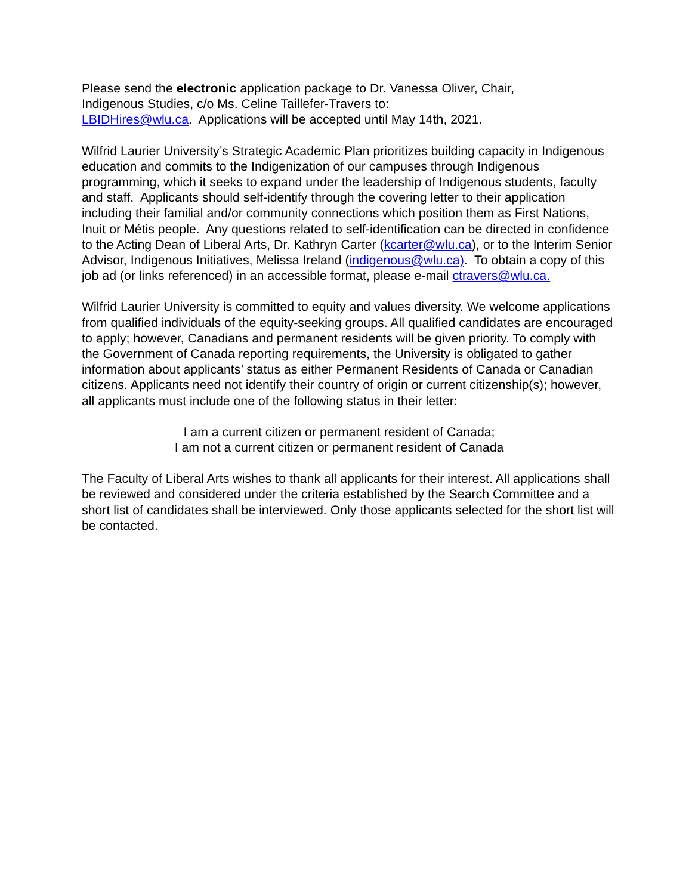Please send the electronic application package to Dr. Vanessa Oliver, Chair,
Indigenous Studies, c/o Ms. Celine Taillefer-Travers to:
LBIDHires@wlu.ca. Applications will be accepted until May 14th, 2021.
Wilfrid Laurier University’s Strategic Academic Plan prioritizes building capacity in Indigenous education and commits to the Indigenization of our campuses through Indigenous programming, which it seeks to expand under the leadership of Indigenous students, faculty and staff. Applicants should self-identify through the covering letter to their application including their familial and/or community connections which position them as First Nations, Inuit or Métis people. Any questions related to self-identification can be directed in confidence to the Acting Dean of Liberal Arts, Dr. Kathryn Carter (kcarter@wlu.ca), or to the Interim Senior Advisor, Indigenous Initiatives, Melissa Ireland (indigenous@wlu.ca). To obtain a copy of this job ad (or links referenced) in an accessible format, please e-mail ctravers@wlu.ca.
Wilfrid Laurier University is committed to equity and values diversity. We welcome applications from qualified individuals of the equity-seeking groups. All qualified candidates are encouraged to apply; however, Canadians and permanent residents will be given priority. To comply with the Government of Canada reporting requirements, the University is obligated to gather information about applicants’ status as either Permanent Residents of Canada or Canadian citizens. Applicants need not identify their country of origin or current citizenship(s); however, all applicants must include one of the following status in their letter:
I am a current citizen or permanent resident of Canada;
I am not a current citizen or permanent resident of Canada
The Faculty of Liberal Arts wishes to thank all applicants for their interest. All applications shall be reviewed and considered under the criteria established by the Search Committee and a short list of candidates shall be interviewed. Only those applicants selected for the short list will be contacted.